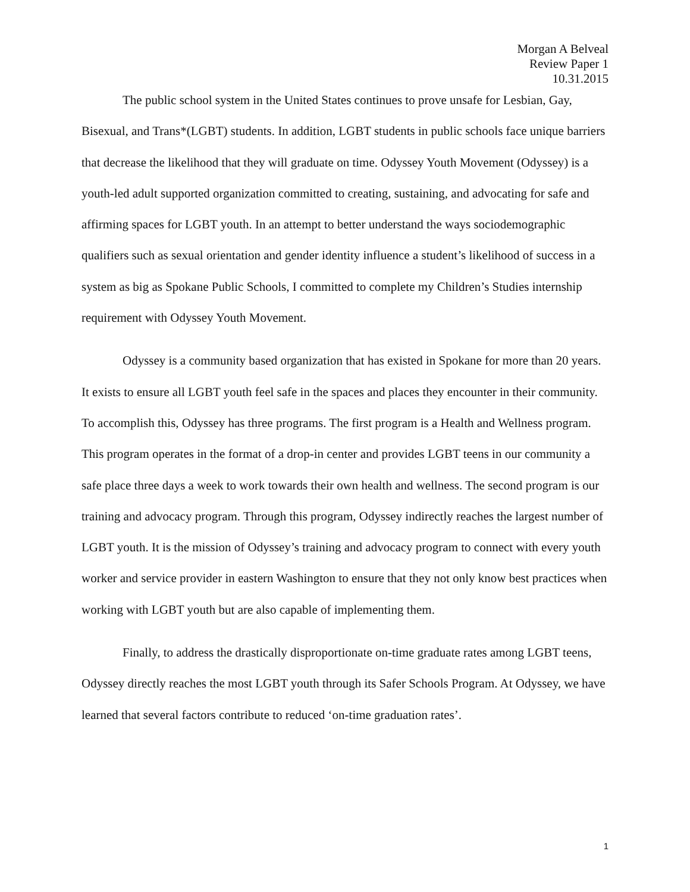Morgan A Belveal
Review Paper 1
10.31.2015
The public school system in the United States continues to prove unsafe for Lesbian, Gay, Bisexual, and Trans*(LGBT) students. In addition, LGBT students in public schools face unique barriers that decrease the likelihood that they will graduate on time. Odyssey Youth Movement (Odyssey) is a youth-led adult supported organization committed to creating, sustaining, and advocating for safe and affirming spaces for LGBT youth. In an attempt to better understand the ways sociodemographic qualifiers such as sexual orientation and gender identity influence a student’s likelihood of success in a system as big as Spokane Public Schools, I committed to complete my Children’s Studies internship requirement with Odyssey Youth Movement.
Odyssey is a community based organization that has existed in Spokane for more than 20 years. It exists to ensure all LGBT youth feel safe in the spaces and places they encounter in their community. To accomplish this, Odyssey has three programs. The first program is a Health and Wellness program. This program operates in the format of a drop-in center and provides LGBT teens in our community a safe place three days a week to work towards their own health and wellness. The second program is our training and advocacy program. Through this program, Odyssey indirectly reaches the largest number of LGBT youth. It is the mission of Odyssey’s training and advocacy program to connect with every youth worker and service provider in eastern Washington to ensure that they not only know best practices when working with LGBT youth but are also capable of implementing them.
Finally, to address the drastically disproportionate on-time graduate rates among LGBT teens, Odyssey directly reaches the most LGBT youth through its Safer Schools Program. At Odyssey, we have learned that several factors contribute to reduced ‘on-time graduation rates’.
1